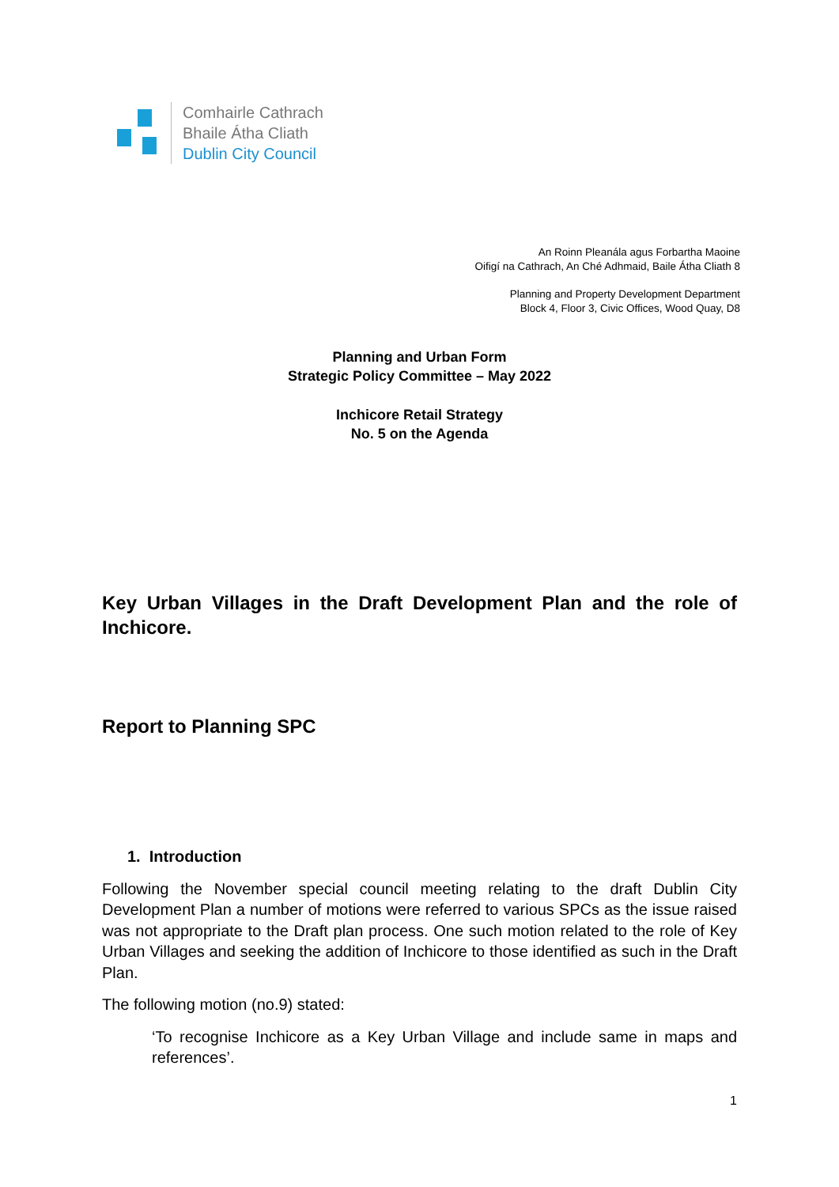Comhairle Cathrach
Bhaile Átha Cliath
Dublin City Council
An Roinn Pleanála agus Forbartha Maoine
Oifigí na Cathrach, An Ché Adhmaid, Baile Átha Cliath 8
Planning and Property Development Department
Block 4, Floor 3, Civic Offices, Wood Quay, D8
Planning and Urban Form
Strategic Policy Committee – May 2022
Inchicore Retail Strategy
No. 5 on the Agenda
Key Urban Villages in the Draft Development Plan and the role of Inchicore.
Report to Planning SPC
1. Introduction
Following the November special council meeting relating to the draft Dublin City Development Plan a number of motions were referred to various SPCs as the issue raised was not appropriate to the Draft plan process. One such motion related to the role of Key Urban Villages and seeking the addition of Inchicore to those identified as such in the Draft Plan.
The following motion (no.9) stated:
‘To recognise Inchicore as a Key Urban Village and include same in maps and references’.
1